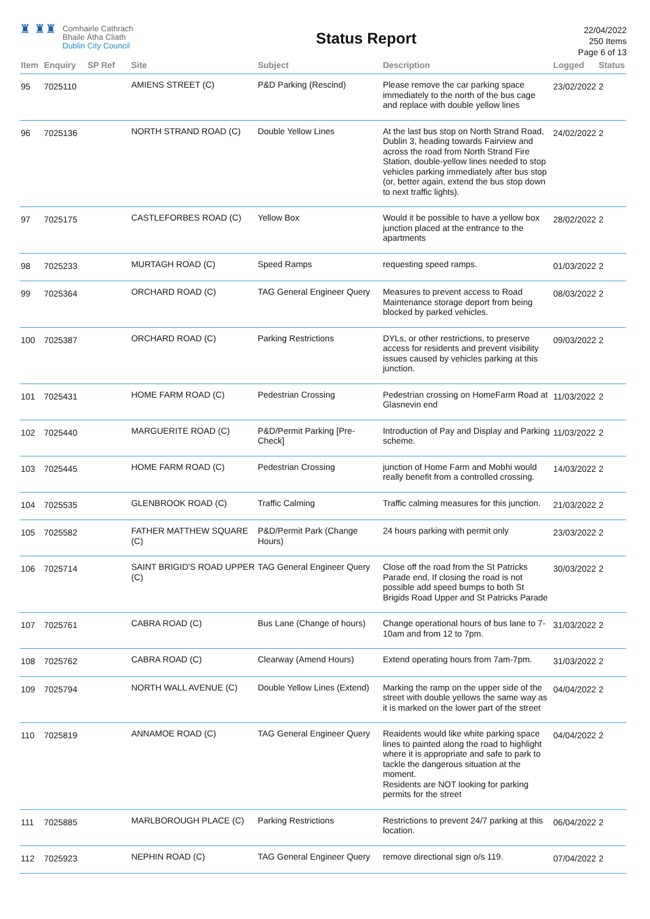♜ ♜♜
Comhairle Cathrach
Bhaile Átha Cliath
Dublin City Council
Status Report
22/04/2022
250 Items
Page 6 of 13
| Item | Enquiry | SP Ref | Site | Subject | Description | Logged | Status |
| --- | --- | --- | --- | --- | --- | --- | --- |
| 95 | 7025110 | | AMIENS STREET (C) | P&D Parking (Rescind) | Please remove the car parking space immediately to the north of the bus cage and replace with double yellow lines | 23/02/2022 | 2 |
| 96 | 7025136 | | NORTH STRAND ROAD (C) | Double Yellow Lines | At the last bus stop on North Strand Road, Dublin 3, heading towards Fairview and across the road from North Strand Fire Station, double-yellow lines needed to stop vehicles parking immediately after bus stop (or, better again, extend the bus stop down to next traffic lights). | 24/02/2022 | 2 |
| 97 | 7025175 | | CASTLEFORBES ROAD (C) | Yellow Box | Would it be possible to have a yellow box junction placed at the entrance to the apartments | 28/02/2022 | 2 |
| 98 | 7025233 | | MURTAGH ROAD (C) | Speed Ramps | requesting speed ramps. | 01/03/2022 | 2 |
| 99 | 7025364 | | ORCHARD ROAD (C) | TAG General Engineer Query | Measures to prevent access to Road Maintenance storage deport from being blocked by parked vehicles. | 08/03/2022 | 2 |
| 100 | 7025387 | | ORCHARD ROAD (C) | Parking Restrictions | DYLs, or other restrictions, to preserve access for residents and prevent visibility issues caused by vehicles parking at this junction. | 09/03/2022 | 2 |
| 101 | 7025431 | | HOME FARM ROAD (C) | Pedestrian Crossing | Pedestrian crossing on HomeFarm Road at Glasnevin end | 11/03/2022 | 2 |
| 102 | 7025440 | | MARGUERITE ROAD (C) | P&D/Permit Parking [Pre-Check] | Introduction of Pay and Display and Parking scheme. | 11/03/2022 | 2 |
| 103 | 7025445 | | HOME FARM ROAD (C) | Pedestrian Crossing | junction of Home Farm and Mobhi would really benefit from a controlled crossing. | 14/03/2022 | 2 |
| 104 | 7025535 | | GLENBROOK ROAD (C) | Traffic Calming | Traffic calming measures for this junction. | 21/03/2022 | 2 |
| 105 | 7025582 | | FATHER MATTHEW SQUARE (C) | P&D/Permit Park (Change Hours) | 24 hours parking with permit only | 23/03/2022 | 2 |
| 106 | 7025714 | | SAINT BRIGID'S ROAD UPPER (C) | TAG General Engineer Query | Close off the road from the St Patricks Parade end, If closing the road is not possible add speed bumps to both St Brigids Road Upper and St Patricks Parade | 30/03/2022 | 2 |
| 107 | 7025761 | | CABRA ROAD (C) | Bus Lane (Change of hours) | Change operational hours of bus lane to 7-10am and from 12 to 7pm. | 31/03/2022 | 2 |
| 108 | 7025762 | | CABRA ROAD (C) | Clearway (Amend Hours) | Extend operating hours from 7am-7pm. | 31/03/2022 | 2 |
| 109 | 7025794 | | NORTH WALL AVENUE (C) | Double Yellow Lines (Extend) | Marking the ramp on the upper side of the street with double yellows the same way as it is marked on the lower part of the street | 04/04/2022 | 2 |
| 110 | 7025819 | | ANNAMOE ROAD (C) | TAG General Engineer Query | Reaidents would like white parking space lines to painted along the road to highlight where it is appropriate and safe to park to tackle the dangerous situation at the moment. Residents are NOT looking for parking permits for the street | 04/04/2022 | 2 |
| 111 | 7025885 | | MARLBOROUGH PLACE (C) | Parking Restrictions | Restrictions to prevent 24/7 parking at this location. | 06/04/2022 | 2 |
| 112 | 7025923 | | NEPHIN ROAD (C) | TAG General Engineer Query | remove directional sign o/s 119. | 07/04/2022 | 2 |